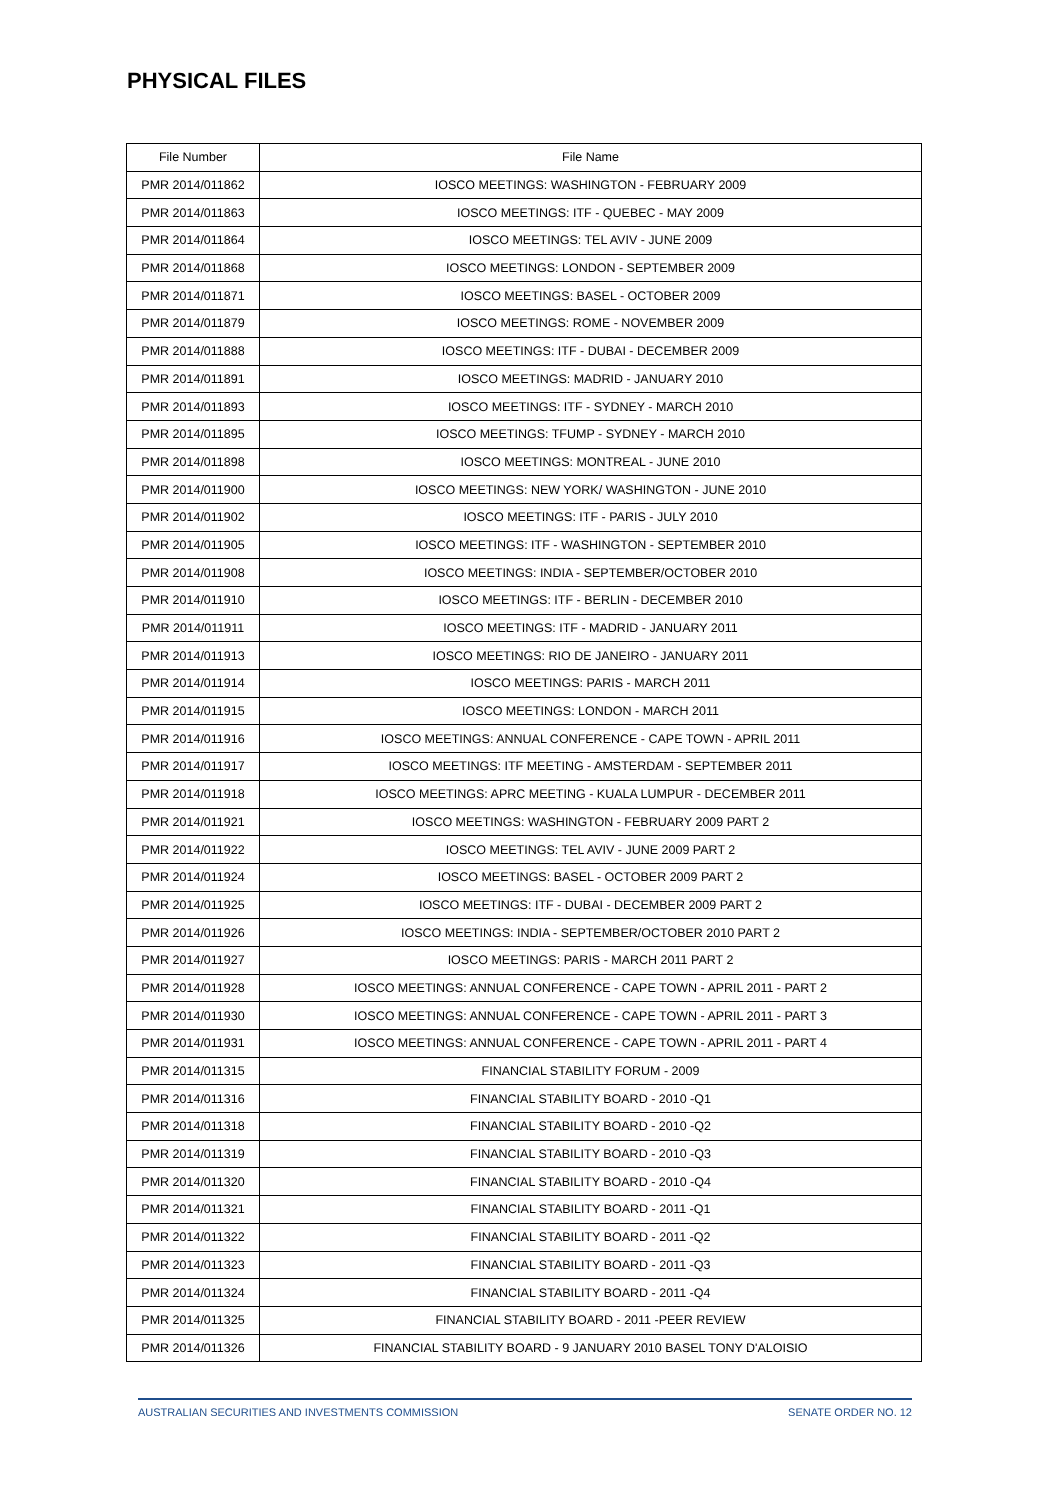PHYSICAL FILES
| File Number | File Name |
| --- | --- |
| PMR 2014/011862 | IOSCO MEETINGS: WASHINGTON - FEBRUARY 2009 |
| PMR 2014/011863 | IOSCO MEETINGS: ITF - QUEBEC - MAY 2009 |
| PMR 2014/011864 | IOSCO MEETINGS: TEL AVIV - JUNE 2009 |
| PMR 2014/011868 | IOSCO MEETINGS: LONDON - SEPTEMBER 2009 |
| PMR 2014/011871 | IOSCO MEETINGS: BASEL - OCTOBER 2009 |
| PMR 2014/011879 | IOSCO MEETINGS: ROME - NOVEMBER 2009 |
| PMR 2014/011888 | IOSCO MEETINGS: ITF - DUBAI - DECEMBER 2009 |
| PMR 2014/011891 | IOSCO MEETINGS: MADRID - JANUARY 2010 |
| PMR 2014/011893 | IOSCO MEETINGS: ITF - SYDNEY - MARCH 2010 |
| PMR 2014/011895 | IOSCO MEETINGS: TFUMP - SYDNEY - MARCH 2010 |
| PMR 2014/011898 | IOSCO MEETINGS: MONTREAL - JUNE 2010 |
| PMR 2014/011900 | IOSCO MEETINGS: NEW YORK/ WASHINGTON - JUNE 2010 |
| PMR 2014/011902 | IOSCO MEETINGS: ITF - PARIS - JULY 2010 |
| PMR 2014/011905 | IOSCO MEETINGS: ITF - WASHINGTON - SEPTEMBER 2010 |
| PMR 2014/011908 | IOSCO MEETINGS: INDIA - SEPTEMBER/OCTOBER 2010 |
| PMR 2014/011910 | IOSCO MEETINGS: ITF - BERLIN - DECEMBER 2010 |
| PMR 2014/011911 | IOSCO MEETINGS: ITF - MADRID - JANUARY 2011 |
| PMR 2014/011913 | IOSCO MEETINGS: RIO DE JANEIRO - JANUARY 2011 |
| PMR 2014/011914 | IOSCO MEETINGS: PARIS - MARCH 2011 |
| PMR 2014/011915 | IOSCO MEETINGS: LONDON - MARCH 2011 |
| PMR 2014/011916 | IOSCO MEETINGS: ANNUAL CONFERENCE - CAPE TOWN - APRIL 2011 |
| PMR 2014/011917 | IOSCO MEETINGS: ITF MEETING - AMSTERDAM - SEPTEMBER 2011 |
| PMR 2014/011918 | IOSCO MEETINGS: APRC MEETING - KUALA LUMPUR - DECEMBER 2011 |
| PMR 2014/011921 | IOSCO MEETINGS: WASHINGTON - FEBRUARY 2009 PART 2 |
| PMR 2014/011922 | IOSCO MEETINGS: TEL AVIV - JUNE 2009 PART 2 |
| PMR 2014/011924 | IOSCO MEETINGS: BASEL - OCTOBER 2009 PART 2 |
| PMR 2014/011925 | IOSCO MEETINGS: ITF - DUBAI - DECEMBER 2009 PART 2 |
| PMR 2014/011926 | IOSCO MEETINGS: INDIA - SEPTEMBER/OCTOBER 2010 PART 2 |
| PMR 2014/011927 | IOSCO MEETINGS: PARIS - MARCH 2011 PART 2 |
| PMR 2014/011928 | IOSCO MEETINGS: ANNUAL CONFERENCE - CAPE TOWN - APRIL 2011 - PART 2 |
| PMR 2014/011930 | IOSCO MEETINGS: ANNUAL CONFERENCE - CAPE TOWN - APRIL 2011 - PART 3 |
| PMR 2014/011931 | IOSCO MEETINGS: ANNUAL CONFERENCE - CAPE TOWN - APRIL 2011 - PART 4 |
| PMR 2014/011315 | FINANCIAL STABILITY FORUM - 2009 |
| PMR 2014/011316 | FINANCIAL STABILITY BOARD - 2010 -Q1 |
| PMR 2014/011318 | FINANCIAL STABILITY BOARD - 2010 -Q2 |
| PMR 2014/011319 | FINANCIAL STABILITY BOARD - 2010 -Q3 |
| PMR 2014/011320 | FINANCIAL STABILITY BOARD - 2010 -Q4 |
| PMR 2014/011321 | FINANCIAL STABILITY BOARD - 2011 -Q1 |
| PMR 2014/011322 | FINANCIAL STABILITY BOARD - 2011 -Q2 |
| PMR 2014/011323 | FINANCIAL STABILITY BOARD - 2011 -Q3 |
| PMR 2014/011324 | FINANCIAL STABILITY BOARD - 2011 -Q4 |
| PMR 2014/011325 | FINANCIAL STABILITY BOARD - 2011 -PEER REVIEW |
| PMR 2014/011326 | FINANCIAL STABILITY BOARD - 9 JANUARY 2010 BASEL TONY D'ALOISIO |
AUSTRALIAN SECURITIES AND INVESTMENTS COMMISSION SENATE ORDER NO. 12